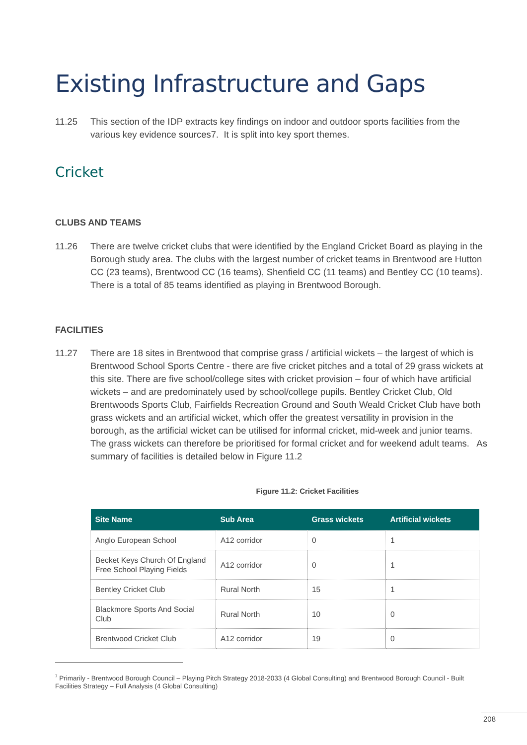Existing Infrastructure and Gaps
11.25 This section of the IDP extracts key findings on indoor and outdoor sports facilities from the various key evidence sources<sup>7</sup>. It is split into key sport themes.
Cricket
CLUBS AND TEAMS
11.26 There are twelve cricket clubs that were identified by the England Cricket Board as playing in the Borough study area. The clubs with the largest number of cricket teams in Brentwood are Hutton CC (23 teams), Brentwood CC (16 teams), Shenfield CC (11 teams) and Bentley CC (10 teams). There is a total of 85 teams identified as playing in Brentwood Borough.
FACILITIES
11.27 There are 18 sites in Brentwood that comprise grass / artificial wickets – the largest of which is Brentwood School Sports Centre - there are five cricket pitches and a total of 29 grass wickets at this site. There are five school/college sites with cricket provision – four of which have artificial wickets – and are predominately used by school/college pupils. Bentley Cricket Club, Old Brentwoods Sports Club, Fairfields Recreation Ground and South Weald Cricket Club have both grass wickets and an artificial wicket, which offer the greatest versatility in provision in the borough, as the artificial wicket can be utilised for informal cricket, mid-week and junior teams. The grass wickets can therefore be prioritised for formal cricket and for weekend adult teams. As summary of facilities is detailed below in Figure 11.2
Figure 11.2: Cricket Facilities
| Site Name | Sub Area | Grass wickets | Artificial wickets |
| --- | --- | --- | --- |
| Anglo European School | A12 corridor | 0 | 1 |
| Becket Keys Church Of England Free School Playing Fields | A12 corridor | 0 | 1 |
| Bentley Cricket Club | Rural North | 15 | 1 |
| Blackmore Sports And Social Club | Rural North | 10 | 0 |
| Brentwood Cricket Club | A12 corridor | 19 | 0 |
<sup>7</sup> Primarily - Brentwood Borough Council – Playing Pitch Strategy 2018-2033 (4 Global Consulting) and Brentwood Borough Council - Built Facilities Strategy – Full Analysis (4 Global Consulting)
208